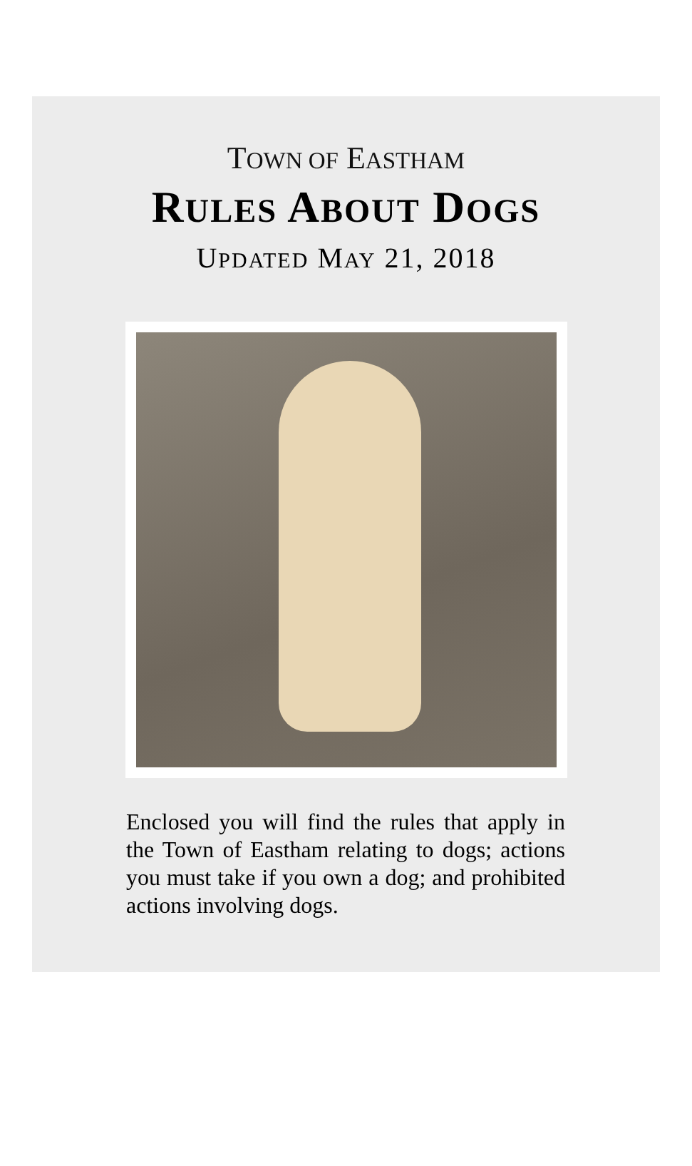TOWN OF EASTHAM
RULES ABOUT DOGS
UPDATED MAY 21, 2018
Enclosed you will find the rules that apply in the Town of Eastham relating to dogs; actions you must take if you own a dog; and prohibited actions involving dogs.